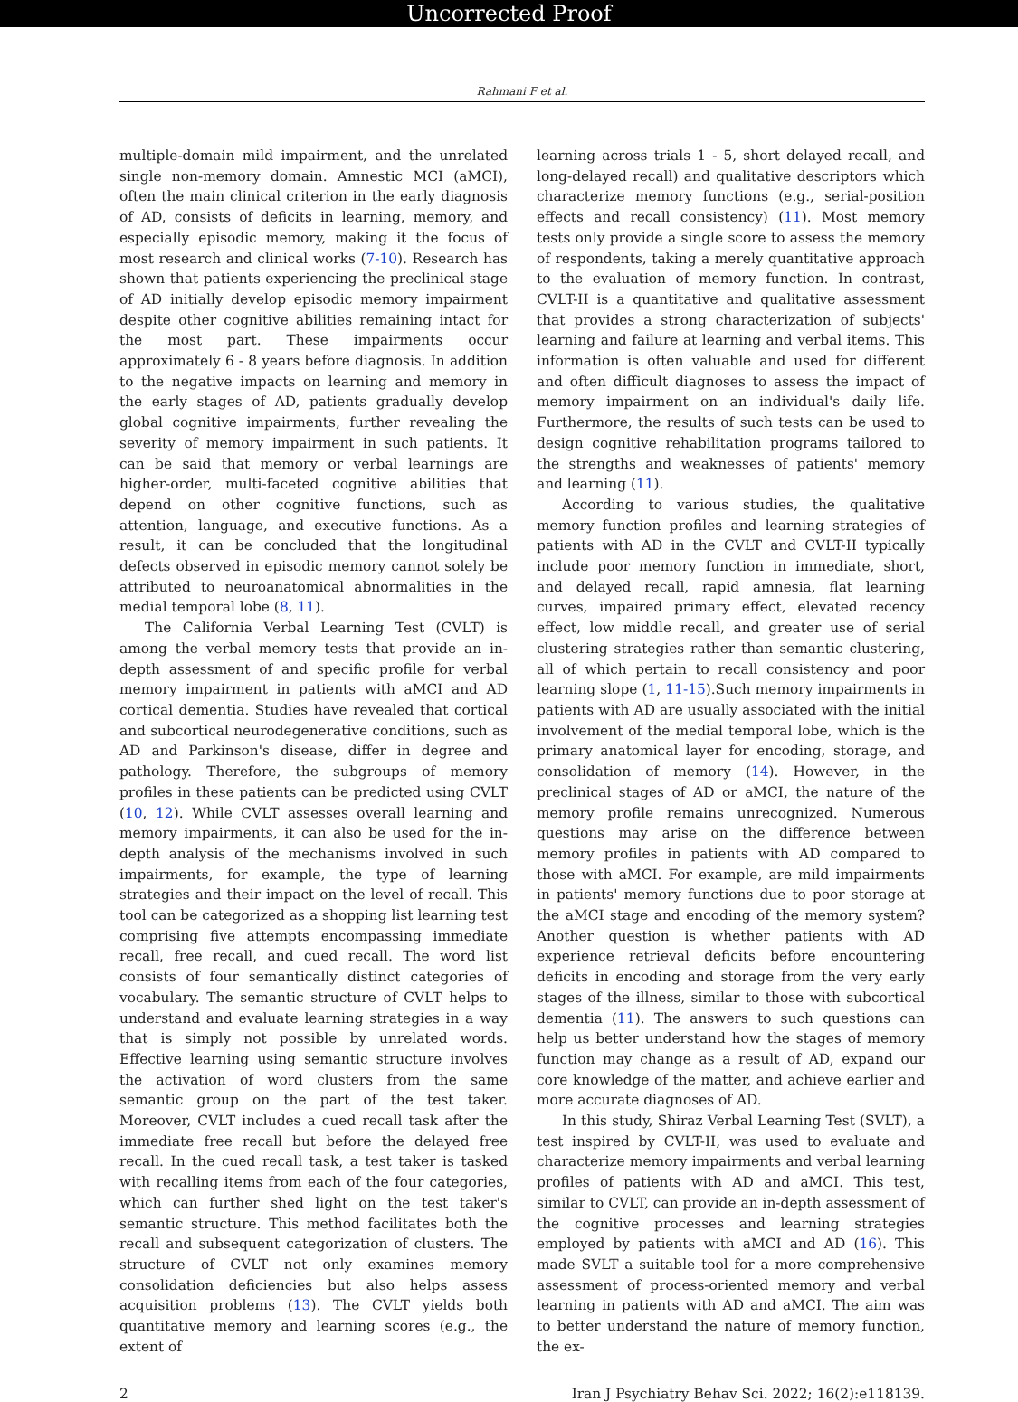Uncorrected Proof
Rahmani F et al.
multiple-domain mild impairment, and the unrelated single non-memory domain. Amnestic MCI (aMCI), often the main clinical criterion in the early diagnosis of AD, consists of deficits in learning, memory, and especially episodic memory, making it the focus of most research and clinical works (7-10). Research has shown that patients experiencing the preclinical stage of AD initially develop episodic memory impairment despite other cognitive abilities remaining intact for the most part. These impairments occur approximately 6 - 8 years before diagnosis. In addition to the negative impacts on learning and memory in the early stages of AD, patients gradually develop global cognitive impairments, further revealing the severity of memory impairment in such patients. It can be said that memory or verbal learnings are higher-order, multi-faceted cognitive abilities that depend on other cognitive functions, such as attention, language, and executive functions. As a result, it can be concluded that the longitudinal defects observed in episodic memory cannot solely be attributed to neuroanatomical abnormalities in the medial temporal lobe (8, 11).
The California Verbal Learning Test (CVLT) is among the verbal memory tests that provide an in-depth assessment of and specific profile for verbal memory impairment in patients with aMCI and AD cortical dementia. Studies have revealed that cortical and subcortical neurodegenerative conditions, such as AD and Parkinson's disease, differ in degree and pathology. Therefore, the subgroups of memory profiles in these patients can be predicted using CVLT (10, 12). While CVLT assesses overall learning and memory impairments, it can also be used for the in-depth analysis of the mechanisms involved in such impairments, for example, the type of learning strategies and their impact on the level of recall. This tool can be categorized as a shopping list learning test comprising five attempts encompassing immediate recall, free recall, and cued recall. The word list consists of four semantically distinct categories of vocabulary. The semantic structure of CVLT helps to understand and evaluate learning strategies in a way that is simply not possible by unrelated words. Effective learning using semantic structure involves the activation of word clusters from the same semantic group on the part of the test taker. Moreover, CVLT includes a cued recall task after the immediate free recall but before the delayed free recall. In the cued recall task, a test taker is tasked with recalling items from each of the four categories, which can further shed light on the test taker's semantic structure. This method facilitates both the recall and subsequent categorization of clusters. The structure of CVLT not only examines memory consolidation deficiencies but also helps assess acquisition problems (13). The CVLT yields both quantitative memory and learning scores (e.g., the extent of
learning across trials 1 - 5, short delayed recall, and long-delayed recall) and qualitative descriptors which characterize memory functions (e.g., serial-position effects and recall consistency) (11). Most memory tests only provide a single score to assess the memory of respondents, taking a merely quantitative approach to the evaluation of memory function. In contrast, CVLT-II is a quantitative and qualitative assessment that provides a strong characterization of subjects' learning and failure at learning and verbal items. This information is often valuable and used for different and often difficult diagnoses to assess the impact of memory impairment on an individual's daily life. Furthermore, the results of such tests can be used to design cognitive rehabilitation programs tailored to the strengths and weaknesses of patients' memory and learning (11).
According to various studies, the qualitative memory function profiles and learning strategies of patients with AD in the CVLT and CVLT-II typically include poor memory function in immediate, short, and delayed recall, rapid amnesia, flat learning curves, impaired primary effect, elevated recency effect, low middle recall, and greater use of serial clustering strategies rather than semantic clustering, all of which pertain to recall consistency and poor learning slope (1, 11-15).Such memory impairments in patients with AD are usually associated with the initial involvement of the medial temporal lobe, which is the primary anatomical layer for encoding, storage, and consolidation of memory (14). However, in the preclinical stages of AD or aMCI, the nature of the memory profile remains unrecognized. Numerous questions may arise on the difference between memory profiles in patients with AD compared to those with aMCI. For example, are mild impairments in patients' memory functions due to poor storage at the aMCI stage and encoding of the memory system? Another question is whether patients with AD experience retrieval deficits before encountering deficits in encoding and storage from the very early stages of the illness, similar to those with subcortical dementia (11). The answers to such questions can help us better understand how the stages of memory function may change as a result of AD, expand our core knowledge of the matter, and achieve earlier and more accurate diagnoses of AD.
In this study, Shiraz Verbal Learning Test (SVLT), a test inspired by CVLT-II, was used to evaluate and characterize memory impairments and verbal learning profiles of patients with AD and aMCI. This test, similar to CVLT, can provide an in-depth assessment of the cognitive processes and learning strategies employed by patients with aMCI and AD (16). This made SVLT a suitable tool for a more comprehensive assessment of process-oriented memory and verbal learning in patients with AD and aMCI. The aim was to better understand the nature of memory function, the ex-
2 Iran J Psychiatry Behav Sci. 2022; 16(2):e118139.